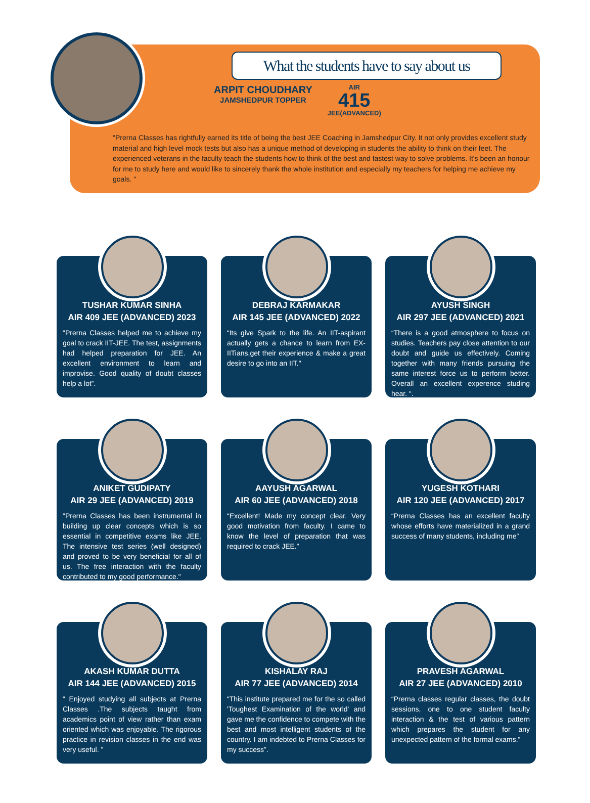What the students have to say about us
ARPIT CHOUDHARY
JAMSHEDPUR TOPPER
AIR
415
JEE(ADVANCED)
"Prerna Classes has rightfully earned its title of being the best JEE Coaching in Jamshedpur City. It not only provides excellent study material and high level mock tests but also has a unique method of developing in students the ability to think on their feet. The experienced veterans in the faculty teach the students how to think of the best and fastest way to solve problems. It's been an honour for me to study here and would like to sincerely thank the whole institution and especially my teachers for helping me achieve my goals. "
TUSHAR KUMAR SINHA
AIR 409 JEE (ADVANCED) 2023
"Prerna Classes helped me to achieve my goal to crack IIT-JEE. The test, assignments had helped preparation for JEE. An excellent environment to learn and improvise. Good quality of doubt classes help a lot”.
DEBRAJ KARMAKAR
AIR 145 JEE (ADVANCED) 2022
“Its give Spark to the life. An IIT-aspirant actually gets a chance to learn from EX-IITians,get their experience & make a great desire to go into an IIT."
AYUSH SINGH
AIR 297 JEE (ADVANCED) 2021
“There is a good atmosphere to focus on studies. Teachers pay close attention to our doubt and guide us effectively. Coming together with many friends pursuing the same interest force us to perform better. Overall an excellent experence studing hear. “.
ANIKET GUDIPATY
AIR 29 JEE (ADVANCED) 2019
"Prerna Classes has been instrumental in building up clear concepts which is so essential in competitive exams like JEE. The intensive test series (well designed) and proved to be very beneficial for all of us. The free interaction with the faculty contributed to my good performance."
AAYUSH AGARWAL
AIR 60 JEE (ADVANCED) 2018
“Excellent! Made my concept clear. Very good motivation from faculty. I came to know the level of preparation that was required to crack JEE.”
YUGESH KOTHARI
AIR 120 JEE (ADVANCED) 2017
“Prerna Classes has an excellent faculty whose efforts have materialized in a grand success of many students, including me”
AKASH KUMAR DUTTA
AIR 144 JEE (ADVANCED) 2015
“ Enjoyed studying all subjects at Prerna Classes .The subjects taught from academics point of view rather than exam oriented which was enjoyable. The rigorous practice in revision classes in the end was very useful. ”
KISHALAY RAJ
AIR 77 JEE (ADVANCED) 2014
“This institute prepared me for the so called 'Toughest Examination of the world' and gave me the confidence to compete with the best and most intelligent students of the country. I am indebted to Prerna Classes for my success”.
PRAVESH AGARWAL
AIR 27 JEE (ADVANCED) 2010
“Prerna classes regular classes, the doubt sessions, one to one student faculty interaction & the test of various pattern which prepares the student for any unexpected pattern of the formal exams.”